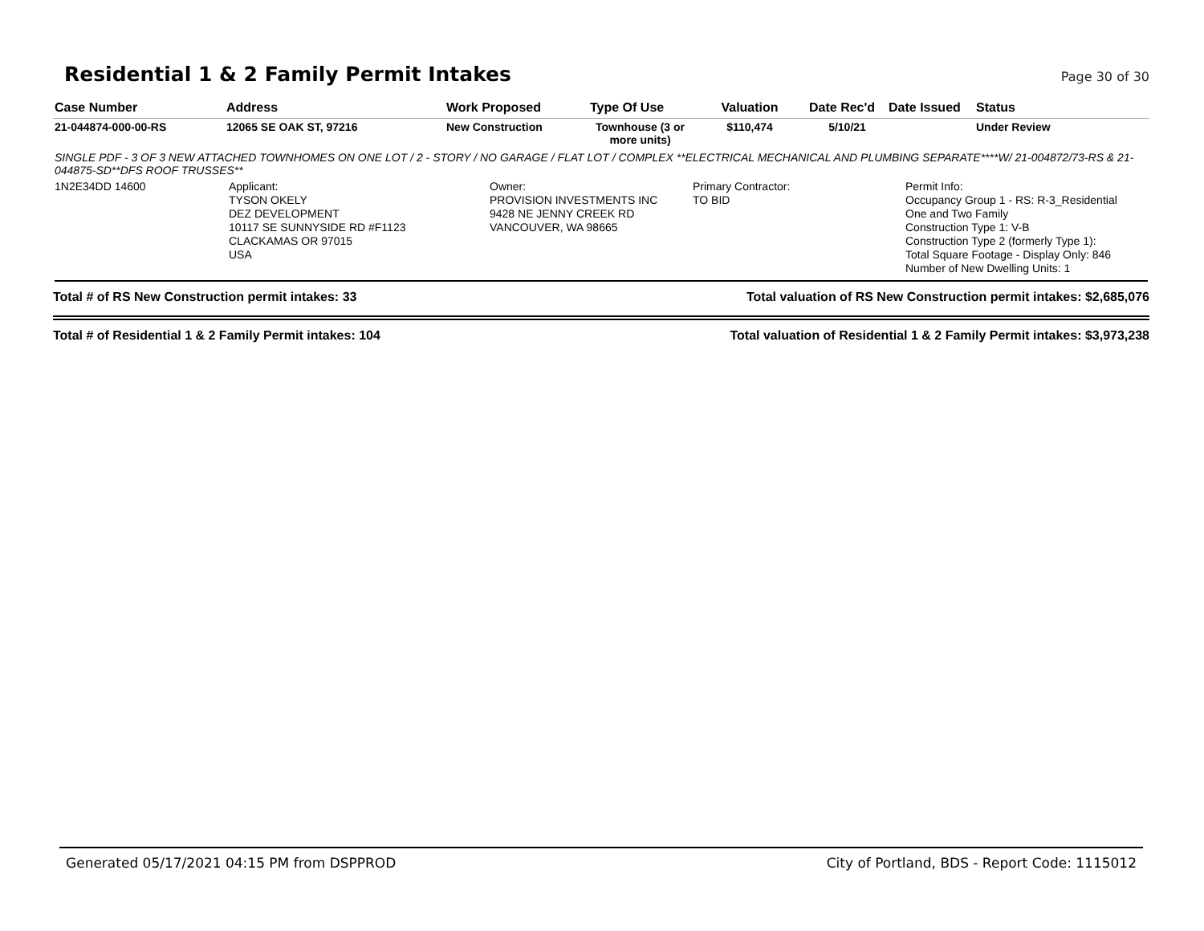Residential 1 & 2 Family Permit Intakes
Page 30 of 30
| Case Number | Address | Work Proposed | Type Of Use | Valuation | Date Rec'd | Date Issued | Status |
| --- | --- | --- | --- | --- | --- | --- | --- |
| 21-044874-000-00-RS | 12065 SE OAK ST, 97216 | New Construction | Townhouse (3 or more units) | $110,474 | 5/10/21 | | Under Review |
SINGLE PDF - 3 OF 3 NEW ATTACHED TOWNHOMES ON ONE LOT / 2 - STORY / NO GARAGE / FLAT LOT / COMPLEX **ELECTRICAL MECHANICAL AND PLUMBING SEPARATE****W/ 21-004872/73-RS & 21-044875-SD**DFS ROOF TRUSSES**
1N2E34DD 14600 Applicant:
TYSON OKELY
DEZ DEVELOPMENT
10117 SE SUNNYSIDE RD #F1123
CLACKAMAS OR 97015
USA
Owner:
PROVISION INVESTMENTS INC
9428 NE JENNY CREEK RD
VANCOUVER, WA 98665
Primary Contractor:
TO BID
Permit Info:
Occupancy Group 1 - RS: R-3_Residential
One and Two Family
Construction Type 1: V-B
Construction Type 2 (formerly Type 1):
Total Square Footage - Display Only: 846
Number of New Dwelling Units: 1
Total # of RS New Construction permit intakes: 33 Total valuation of RS New Construction permit intakes: $2,685,076
Total # of Residential 1 & 2 Family Permit intakes: 104 Total valuation of Residential 1 & 2 Family Permit intakes: $3,973,238
Generated 05/17/2021 04:15 PM from DSPPROD City of Portland, BDS - Report Code: 1115012